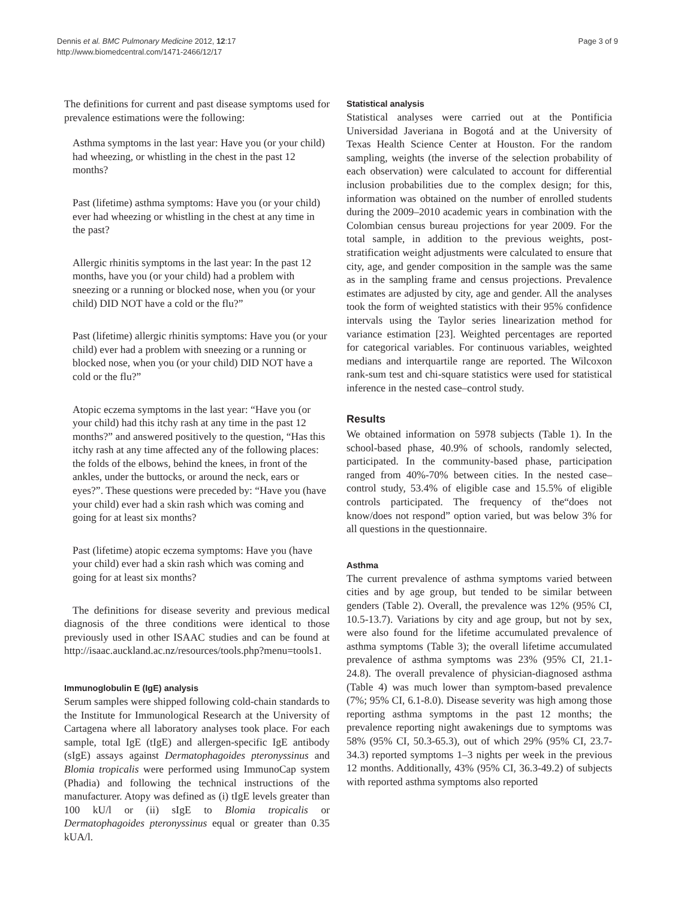Dennis et al. BMC Pulmonary Medicine 2012, 12:17
http://www.biomedcentral.com/1471-2466/12/17
Page 3 of 9
The definitions for current and past disease symptoms used for prevalence estimations were the following:
Asthma symptoms in the last year: Have you (or your child) had wheezing, or whistling in the chest in the past 12 months?
Past (lifetime) asthma symptoms: Have you (or your child) ever had wheezing or whistling in the chest at any time in the past?
Allergic rhinitis symptoms in the last year: In the past 12 months, have you (or your child) had a problem with sneezing or a running or blocked nose, when you (or your child) DID NOT have a cold or the flu?”
Past (lifetime) allergic rhinitis symptoms: Have you (or your child) ever had a problem with sneezing or a running or blocked nose, when you (or your child) DID NOT have a cold or the flu?”
Atopic eczema symptoms in the last year: “Have you (or your child) had this itchy rash at any time in the past 12 months?” and answered positively to the question, “Has this itchy rash at any time affected any of the following places: the folds of the elbows, behind the knees, in front of the ankles, under the buttocks, or around the neck, ears or eyes?”. These questions were preceded by: “Have you (have your child) ever had a skin rash which was coming and going for at least six months?
Past (lifetime) atopic eczema symptoms: Have you (have your child) ever had a skin rash which was coming and going for at least six months?
The definitions for disease severity and previous medical diagnosis of the three conditions were identical to those previously used in other ISAAC studies and can be found at http://isaac.auckland.ac.nz/resources/tools.php?menu=tools1.
Immunoglobulin E (IgE) analysis
Serum samples were shipped following cold-chain standards to the Institute for Immunological Research at the University of Cartagena where all laboratory analyses took place. For each sample, total IgE (tIgE) and allergen-specific IgE antibody (sIgE) assays against Dermatophagoides pteronyssinus and Blomia tropicalis were performed using ImmunoCap system (Phadia) and following the technical instructions of the manufacturer. Atopy was defined as (i) tIgE levels greater than 100 kU/l or (ii) sIgE to Blomia tropicalis or Dermatophagoides pteronyssinus equal or greater than 0.35 kUA/l.
Statistical analysis
Statistical analyses were carried out at the Pontificia Universidad Javeriana in Bogotá and at the University of Texas Health Science Center at Houston. For the random sampling, weights (the inverse of the selection probability of each observation) were calculated to account for differential inclusion probabilities due to the complex design; for this, information was obtained on the number of enrolled students during the 2009–2010 academic years in combination with the Colombian census bureau projections for year 2009. For the total sample, in addition to the previous weights, post-stratification weight adjustments were calculated to ensure that city, age, and gender composition in the sample was the same as in the sampling frame and census projections. Prevalence estimates are adjusted by city, age and gender. All the analyses took the form of weighted statistics with their 95% confidence intervals using the Taylor series linearization method for variance estimation [23]. Weighted percentages are reported for categorical variables. For continuous variables, weighted medians and interquartile range are reported. The Wilcoxon rank-sum test and chi-square statistics were used for statistical inference in the nested case–control study.
Results
We obtained information on 5978 subjects (Table 1). In the school-based phase, 40.9% of schools, randomly selected, participated. In the community-based phase, participation ranged from 40%-70% between cities. In the nested case–control study, 53.4% of eligible case and 15.5% of eligible controls participated. The frequency of the“does not know/does not respond” option varied, but was below 3% for all questions in the questionnaire.
Asthma
The current prevalence of asthma symptoms varied between cities and by age group, but tended to be similar between genders (Table 2). Overall, the prevalence was 12% (95% CI, 10.5-13.7). Variations by city and age group, but not by sex, were also found for the lifetime accumulated prevalence of asthma symptoms (Table 3); the overall lifetime accumulated prevalence of asthma symptoms was 23% (95% CI, 21.1-24.8). The overall prevalence of physician-diagnosed asthma (Table 4) was much lower than symptom-based prevalence (7%; 95% CI, 6.1-8.0). Disease severity was high among those reporting asthma symptoms in the past 12 months; the prevalence reporting night awakenings due to symptoms was 58% (95% CI, 50.3-65.3), out of which 29% (95% CI, 23.7-34.3) reported symptoms 1–3 nights per week in the previous 12 months. Additionally, 43% (95% CI, 36.3-49.2) of subjects with reported asthma symptoms also reported